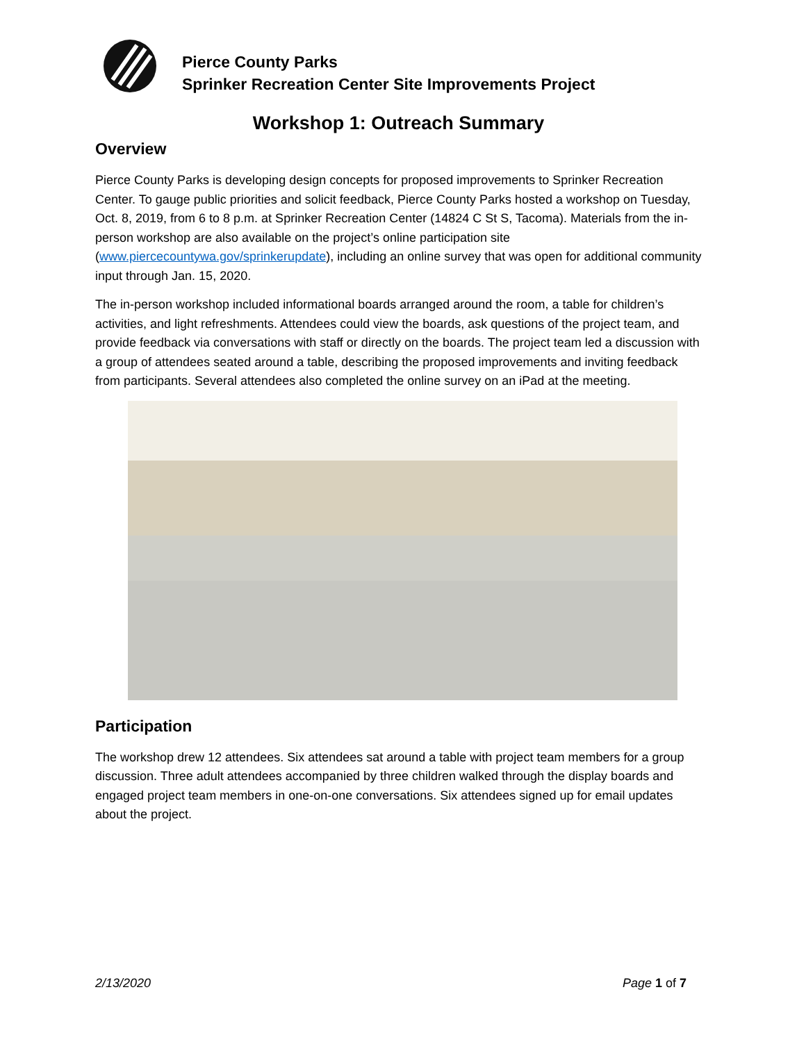Pierce County Parks
Sprinker Recreation Center Site Improvements Project
Workshop 1: Outreach Summary
Overview
Pierce County Parks is developing design concepts for proposed improvements to Sprinker Recreation Center. To gauge public priorities and solicit feedback, Pierce County Parks hosted a workshop on Tuesday, Oct. 8, 2019, from 6 to 8 p.m. at Sprinker Recreation Center (14824 C St S, Tacoma). Materials from the in-person workshop are also available on the project’s online participation site (www.piercecountywa.gov/sprinkerupdate), including an online survey that was open for additional community input through Jan. 15, 2020.
The in-person workshop included informational boards arranged around the room, a table for children’s activities, and light refreshments. Attendees could view the boards, ask questions of the project team, and provide feedback via conversations with staff or directly on the boards. The project team led a discussion with a group of attendees seated around a table, describing the proposed improvements and inviting feedback from participants. Several attendees also completed the online survey on an iPad at the meeting.
Participation
The workshop drew 12 attendees. Six attendees sat around a table with project team members for a group discussion. Three adult attendees accompanied by three children walked through the display boards and engaged project team members in one-on-one conversations. Six attendees signed up for email updates about the project.
2/13/2020 Page 1 of 7